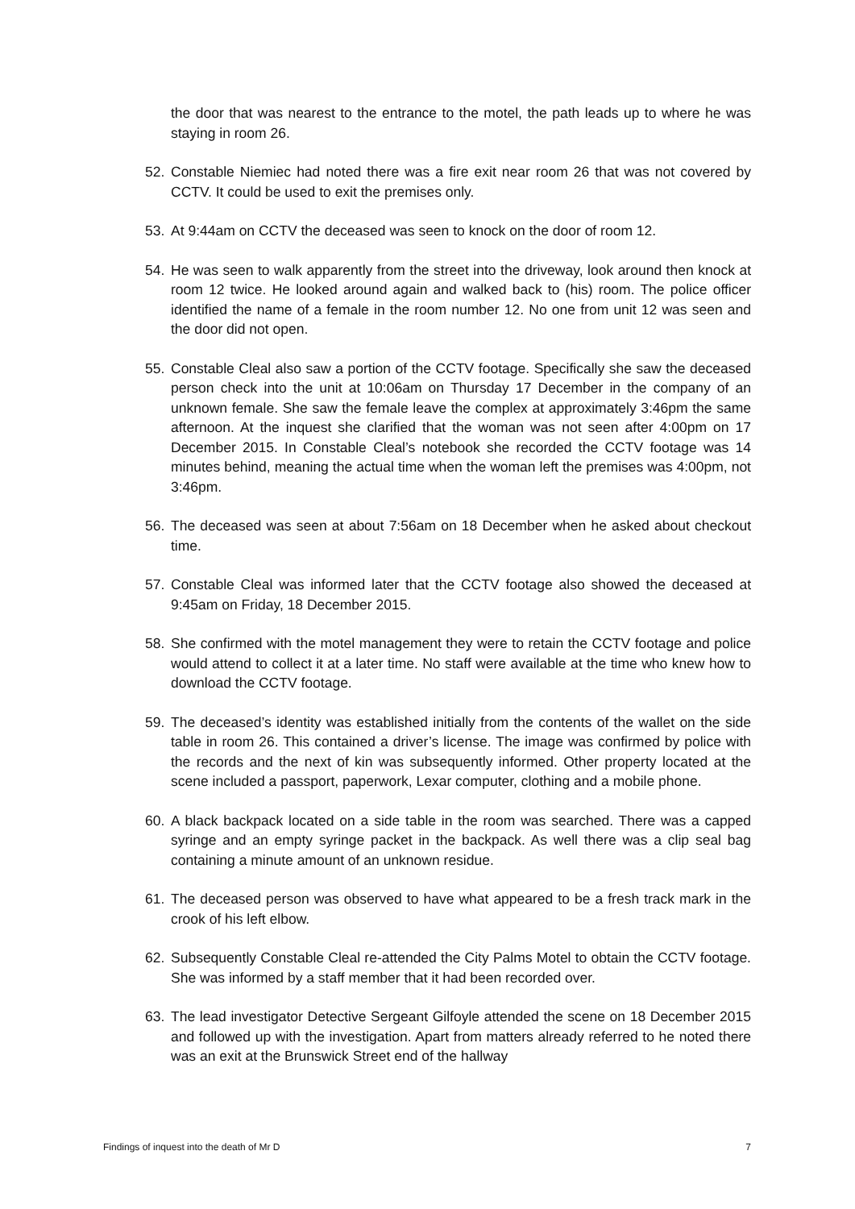the door that was nearest to the entrance to the motel, the path leads up to where he was staying in room 26.
52. Constable Niemiec had noted there was a fire exit near room 26 that was not covered by CCTV. It could be used to exit the premises only.
53. At 9:44am on CCTV the deceased was seen to knock on the door of room 12.
54. He was seen to walk apparently from the street into the driveway, look around then knock at room 12 twice. He looked around again and walked back to (his) room. The police officer identified the name of a female in the room number 12. No one from unit 12 was seen and the door did not open.
55. Constable Cleal also saw a portion of the CCTV footage. Specifically she saw the deceased person check into the unit at 10:06am on Thursday 17 December in the company of an unknown female. She saw the female leave the complex at approximately 3:46pm the same afternoon. At the inquest she clarified that the woman was not seen after 4:00pm on 17 December 2015. In Constable Cleal’s notebook she recorded the CCTV footage was 14 minutes behind, meaning the actual time when the woman left the premises was 4:00pm, not 3:46pm.
56. The deceased was seen at about 7:56am on 18 December when he asked about checkout time.
57. Constable Cleal was informed later that the CCTV footage also showed the deceased at 9:45am on Friday, 18 December 2015.
58. She confirmed with the motel management they were to retain the CCTV footage and police would attend to collect it at a later time. No staff were available at the time who knew how to download the CCTV footage.
59. The deceased’s identity was established initially from the contents of the wallet on the side table in room 26. This contained a driver’s license. The image was confirmed by police with the records and the next of kin was subsequently informed. Other property located at the scene included a passport, paperwork, Lexar computer, clothing and a mobile phone.
60. A black backpack located on a side table in the room was searched. There was a capped syringe and an empty syringe packet in the backpack. As well there was a clip seal bag containing a minute amount of an unknown residue.
61. The deceased person was observed to have what appeared to be a fresh track mark in the crook of his left elbow.
62. Subsequently Constable Cleal re-attended the City Palms Motel to obtain the CCTV footage. She was informed by a staff member that it had been recorded over.
63. The lead investigator Detective Sergeant Gilfoyle attended the scene on 18 December 2015 and followed up with the investigation. Apart from matters already referred to he noted there was an exit at the Brunswick Street end of the hallway
Findings of inquest into the death of Mr D 7